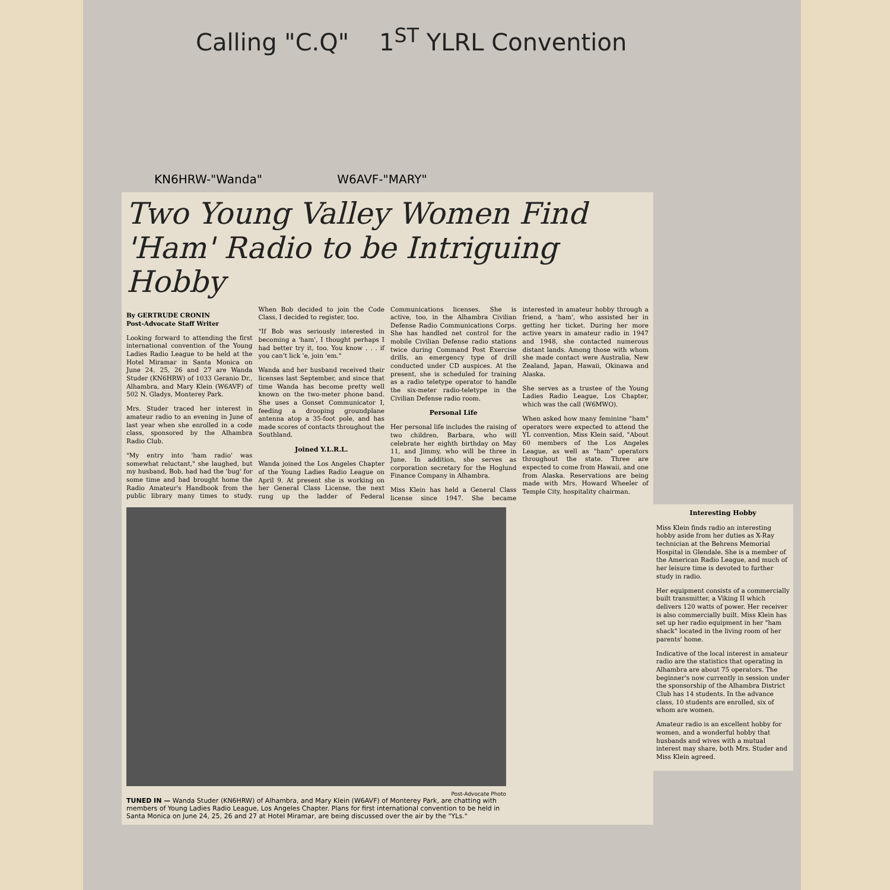Calling "C.Q" 1<sup>ST</sup> YLRL Convention
KN6HRW-"Wanda" W6AVF-"MARY"
Two Young Valley Women Find 'Ham' Radio to be Intriguing Hobby
By GERTRUDE CRONIN
Post-Advocate Staff Writer
Looking forward to attending the first international convention of the Young Ladies Radio League to be held at the Hotel Miramar in Santa Monica on June 24, 25, 26 and 27 are Wanda Studer (KN6HRW) of 1033 Geranio Dr., Alhambra, and Mary Klein (W6AVF) of 502 N. Gladys, Monterey Park.
Mrs. Studer traced her interest in amateur radio to an evening in June of last year when she enrolled in a code class, sponsored by the Alhambra Radio Club.
"My entry into 'ham radio' was somewhat reluctant," she laughed, but my husband, Bob, had had the 'bug' for some time and had brought home the Radio Amateur's Handbook from the public library many times to study. When Bob decided to join the Code Class, I decided to register, too.
"If Bob was seriously interested in becoming a 'ham', I thought perhaps I had better try it, too. You know . . . if you can't lick 'e, join 'em."
Wanda and her husband received their licenses last September, and since that time Wanda has become pretty well known on the two-meter phone band. She uses a Gonset Communicator I, feeding a drooping groundplane antenna atop a 35-foot pole, and has made scores of contacts throughout the Southland.
Joined Y.L.R.L.
Wanda joined the Los Angeles Chapter of the Young Ladies Radio League on April 9. At present she is working on her General Class License, the next rung up the ladder of Federal Communications licenses. She is active, too, in the Alhambra Civilian Defense Radio Communications Corps. She has handled net control for the mobile Civilian Defense radio stations twice during Command Post Exercise drills, an emergency type of drill conducted under CD auspices. At the present, she is scheduled for training as a radio teletype operator to handle the six-meter radio-teletype in the Civilian Defense radio room.
Personal Life
Her personal life includes the raising of two children, Barbara, who will celebrate her eighth birthday on May 11, and Jimmy, who will be three in June. In addition, she serves as corporation secretary for the Hoglund Finance Company in Alhambra.
Miss Klein has held a General Class license since 1947. She became interested in amateur hobby through a friend, a 'ham', who assisted her in getting her ticket. During her more active years in amateur radio in 1947 and 1948, she contacted numerous distant lands. Among those with whom she made contact were Australia, New Zealand, Japan, Hawaii, Okinawa and Alaska.
She serves as a trustee of the Young Ladies Radio League, Los Chapter, which was the call (W6MWO).
When asked how many feminine "ham" operators were expected to attend the YL convention, Miss Klein said, "About 60 members of the Los Angeles League, as well as "ham" operators throughout the state. Three are expected to come from Hawaii, and one from Alaska. Reservations are being made with Mrs. Howard Wheeler of Temple City, hospitality chairman.
Post-Advocate Photo
TUNED IN — Wanda Studer (KN6HRW) of Alhambra, and Mary Klein (W6AVF) of Monterey Park, are chatting with members of Young Ladies Radio League, Los Angeles Chapter. Plans for first international convention to be held in Santa Monica on June 24, 25, 26 and 27 at Hotel Miramar, are being discussed over the air by the "YLs."
Interesting Hobby
Miss Klein finds radio an interesting hobby aside from her duties as X-Ray technician at the Behrens Memorial Hospital in Glendale. She is a member of the American Radio League, and much of her leisure time is devoted to further study in radio.
Her equipment consists of a commercially built transmitter, a Viking II which delivers 120 watts of power. Her receiver is also commercially built. Miss Klein has set up her radio equipment in her "ham shack" located in the living room of her parents' home.
Indicative of the local interest in amateur radio are the statistics that operating in Alhambra are about 75 operators. The beginner's now currently in session under the sponsorship of the Alhambra District Club has 14 students. In the advance class, 10 students are enrolled, six of whom are women.
Amateur radio is an excellent hobby for women, and a wonderful hobby that husbands and wives with a mutual interest may share, both Mrs. Studer and Miss Klein agreed.